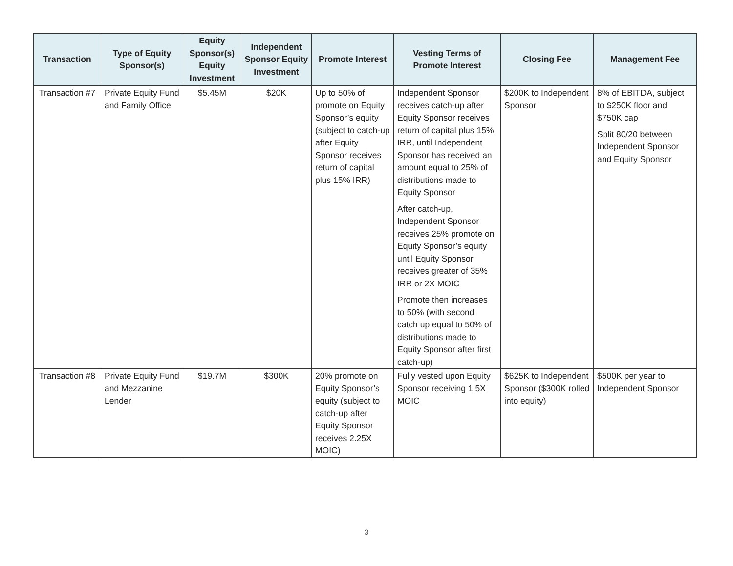| Transaction | Type of Equity Sponsor(s) | Equity Sponsor(s) Equity Investment | Independent Sponsor Equity Investment | Promote Interest | Vesting Terms of Promote Interest | Closing Fee | Management Fee |
| --- | --- | --- | --- | --- | --- | --- | --- |
| Transaction #7 | Private Equity Fund and Family Office | $5.45M | $20K | Up to 50% of promote on Equity Sponsor’s equity (subject to catch-up after Equity Sponsor receives return of capital plus 15% IRR) | Independent Sponsor receives catch-up after Equity Sponsor receives return of capital plus 15% IRR, until Independent Sponsor has received an amount equal to 25% of distributions made to Equity Sponsor After catch-up, Independent Sponsor receives 25% promote on Equity Sponsor’s equity until Equity Sponsor receives greater of 35% IRR or 2X MOIC Promote then increases to 50% (with second catch up equal to 50% of distributions made to Equity Sponsor after first catch-up) | $200K to Independent Sponsor | 8% of EBITDA, subject to $250K floor and $750K cap Split 80/20 between Independent Sponsor and Equity Sponsor |
| Transaction #8 | Private Equity Fund and Mezzanine Lender | $19.7M | $300K | 20% promote on Equity Sponsor’s equity (subject to catch-up after Equity Sponsor receives 2.25X MOIC) | Fully vested upon Equity Sponsor receiving 1.5X MOIC | $625K to Independent Sponsor ($300K rolled into equity) | $500K per year to Independent Sponsor |
3